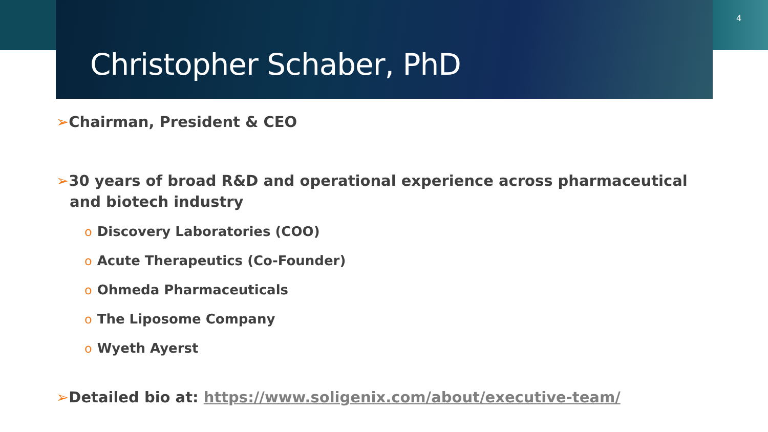4
Christopher Schaber, PhD
➢Chairman, President & CEO
➢30 years of broad R&D and operational experience across pharmaceutical and biotech industry
o Discovery Laboratories (COO)
o Acute Therapeutics (Co-Founder)
o Ohmeda Pharmaceuticals
o The Liposome Company
o Wyeth Ayerst
➢Detailed bio at: https://www.soligenix.com/about/executive-team/